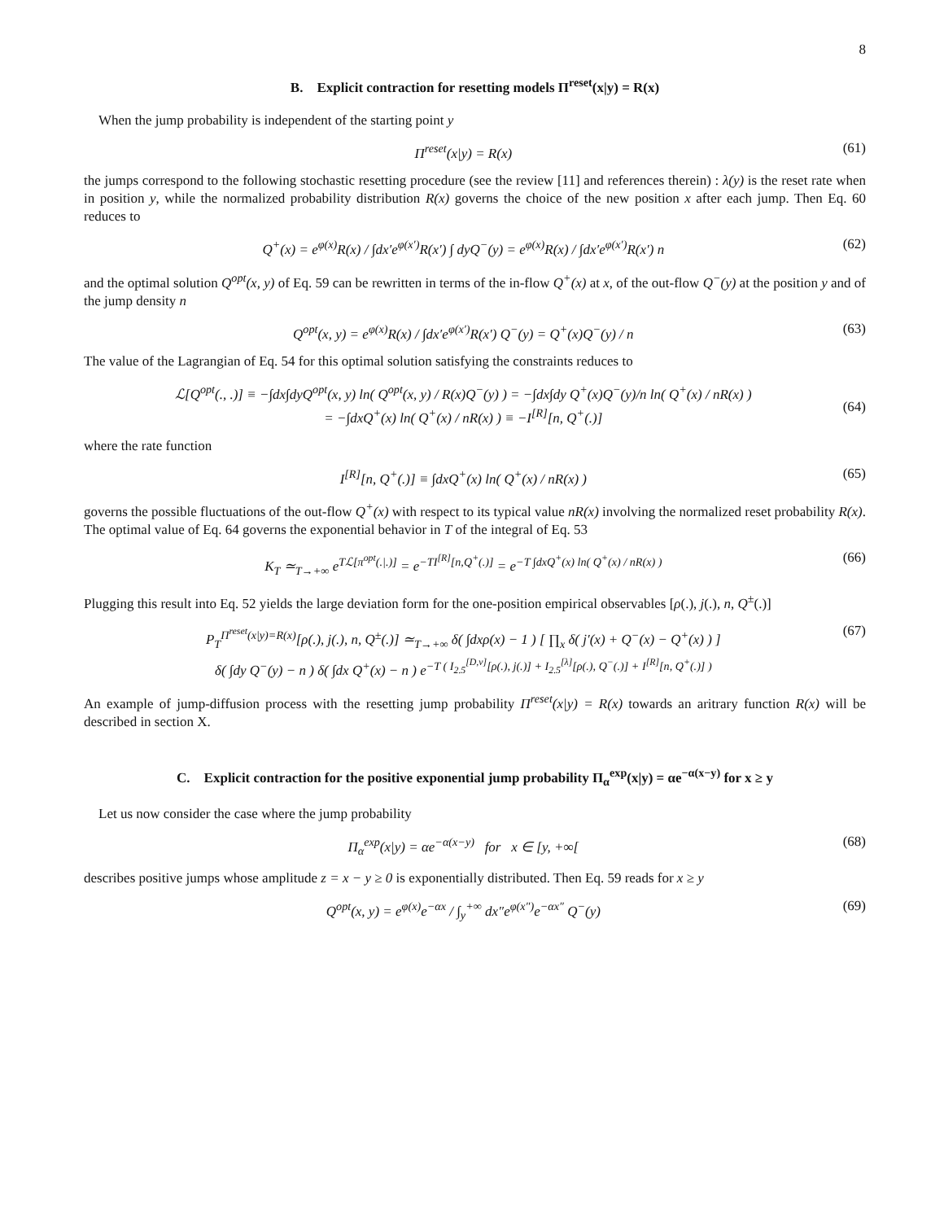8
B. Explicit contraction for resetting models Π<sup>reset</sup>(x|y) = R(x)
When the jump probability is independent of the starting point y
Π<sup>reset</sup>(x|y) = R(x) (61)
the jumps correspond to the following stochastic resetting procedure (see the review [11] and references therein) : λ(y) is the reset rate when in position y, while the normalized probability distribution R(x) governs the choice of the new position x after each jump. Then Eq. 60 reduces to
Q<sup>+</sup>(x) = e<sup>φ(x)</sup>R(x) / ∫dx′e<sup>φ(x′)</sup>R(x′) ∫ dyQ<sup>−</sup>(y) = e<sup>φ(x)</sup>R(x) / ∫dx′e<sup>φ(x′)</sup>R(x′) n (62)
and the optimal solution Q<sup>opt</sup>(x, y) of Eq. 59 can be rewritten in terms of the in-flow Q<sup>+</sup>(x) at x, of the out-flow Q<sup>−</sup>(y) at the position y and of the jump density n
Q<sup>opt</sup>(x, y) = e<sup>φ(x)</sup>R(x) / ∫dx′e<sup>φ(x′)</sup>R(x′) Q<sup>−</sup>(y) = Q<sup>+</sup>(x)Q<sup>−</sup>(y) / n (63)
The value of the Lagrangian of Eq. 54 for this optimal solution satisfying the constraints reduces to
ℒ[Q<sup>opt</sup>(., .)] ≡ −∫dx∫dyQ<sup>opt</sup>(x, y) ln( Q<sup>opt</sup>(x, y) / R(x)Q<sup>−</sup>(y) ) = −∫dx∫dy Q<sup>+</sup>(x)Q<sup>−</sup>(y)/n ln( Q<sup>+</sup>(x) / nR(x) )
= −∫dxQ<sup>+</sup>(x) ln( Q<sup>+</sup>(x) / nR(x) ) ≡ −I<sup>[R]</sup>[n, Q<sup>+</sup>(.)]
(64)
where the rate function
I<sup>[R]</sup>[n, Q<sup>+</sup>(.)] ≡ ∫dxQ<sup>+</sup>(x) ln( Q<sup>+</sup>(x) / nR(x) ) (65)
governs the possible fluctuations of the out-flow Q<sup>+</sup>(x) with respect to its typical value nR(x) involving the normalized reset probability R(x). The optimal value of Eq. 64 governs the exponential behavior in T of the integral of Eq. 53
K<sub>T</sub> ≃<sub>T→+∞</sub> e<sup>Tℒ[π<sup>opt</sup>(.|.)]</sup> = e<sup>−TI<sup>[R]</sup>[n,Q<sup>+</sup>(.)]</sup> = e<sup>−T ∫dxQ<sup>+</sup>(x) ln( Q<sup>+</sup>(x) / nR(x) )</sup> (66)
Plugging this result into Eq. 52 yields the large deviation form for the one-position empirical observables [ρ(.), j(.), n, Q<sup>±</sup>(.)]
P<sub>T</sub><sup>Π<sup>reset</sup>(x|y)=R(x)</sup>[ρ(.), j(.), n, Q<sup>±</sup>(.)] ≃<sub>T→+∞</sub> δ( ∫dxρ(x) − 1 ) [ ∏<sub>x</sub> δ( j′(x) + Q<sup>−</sup>(x) − Q<sup>+</sup>(x) ) ]
δ( ∫dy Q<sup>−</sup>(y) − n ) δ( ∫dx Q<sup>+</sup>(x) − n ) e<sup>−T ( I<sub>2.5</sub><sup>[D,v]</sup>[ρ(.), j(.)] + I<sub>2.5</sub><sup>[λ]</sup>[ρ(.), Q<sup>−</sup>(.)] + I<sup>[R]</sup>[n, Q<sup>+</sup>(.)] )</sup> (67)
An example of jump-diffusion process with the resetting jump probability Π<sup>reset</sup>(x|y) = R(x) towards an aritrary function R(x) will be described in section X.
C. Explicit contraction for the positive exponential jump probability Π<sub>α</sub><sup>exp</sup>(x|y) = αe<sup>−α(x−y)</sup> for x ≥ y
Let us now consider the case where the jump probability
Π<sub>α</sub><sup>exp</sup>(x|y) = αe<sup>−α(x−y)</sup> for x ∈ [y, +∞[(68)
describes positive jumps whose amplitude z = x − y ≥ 0 is exponentially distributed. Then Eq. 59 reads for x ≥ y
Q<sup>opt</sup>(x, y) = e<sup>φ(x)</sup>e<sup>−αx</sup> / ∫<sub>y</sub><sup>+∞</sup> dx″e<sup>φ(x″)</sup>e<sup>−αx″</sup> Q<sup>−</sup>(y) (69)